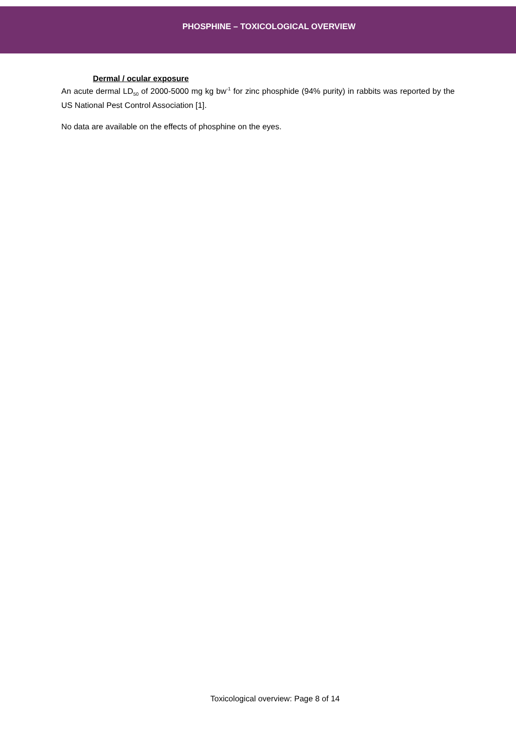PHOSPHINE – TOXICOLOGICAL OVERVIEW
Dermal / ocular exposure
An acute dermal LD<sub>50</sub> of 2000-5000 mg kg bw<sup>-1</sup> for zinc phosphide (94% purity) in rabbits was reported by the US National Pest Control Association [1].
No data are available on the effects of phosphine on the eyes.
Toxicological overview: Page 8 of 14